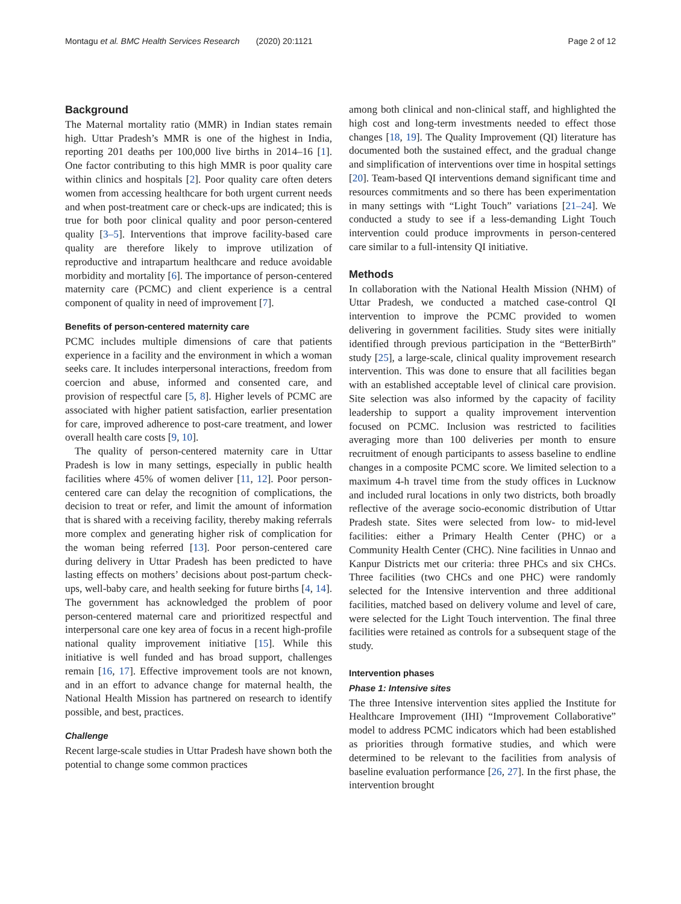Montagu et al. BMC Health Services Research (2020) 20:1121 Page 2 of 12
Background
The Maternal mortality ratio (MMR) in Indian states remain high. Uttar Pradesh’s MMR is one of the highest in India, reporting 201 deaths per 100,000 live births in 2014–16 [1]. One factor contributing to this high MMR is poor quality care within clinics and hospitals [2]. Poor quality care often deters women from accessing healthcare for both urgent current needs and when post-treatment care or check-ups are indicated; this is true for both poor clinical quality and poor person-centered quality [3–5]. Interventions that improve facility-based care quality are therefore likely to improve utilization of reproductive and intrapartum healthcare and reduce avoidable morbidity and mortality [6]. The importance of person-centered maternity care (PCMC) and client experience is a central component of quality in need of improvement [7].
Benefits of person-centered maternity care
PCMC includes multiple dimensions of care that patients experience in a facility and the environment in which a woman seeks care. It includes interpersonal interactions, freedom from coercion and abuse, informed and consented care, and provision of respectful care [5, 8]. Higher levels of PCMC are associated with higher patient satisfaction, earlier presentation for care, improved adherence to post-care treatment, and lower overall health care costs [9, 10].
The quality of person-centered maternity care in Uttar Pradesh is low in many settings, especially in public health facilities where 45% of women deliver [11, 12]. Poor person-centered care can delay the recognition of complications, the decision to treat or refer, and limit the amount of information that is shared with a receiving facility, thereby making referrals more complex and generating higher risk of complication for the woman being referred [13]. Poor person-centered care during delivery in Uttar Pradesh has been predicted to have lasting effects on mothers’ decisions about post-partum check-ups, well-baby care, and health seeking for future births [4, 14]. The government has acknowledged the problem of poor person-centered maternal care and prioritized respectful and interpersonal care one key area of focus in a recent high-profile national quality improvement initiative [15]. While this initiative is well funded and has broad support, challenges remain [16, 17]. Effective improvement tools are not known, and in an effort to advance change for maternal health, the National Health Mission has partnered on research to identify possible, and best, practices.
Challenge
Recent large-scale studies in Uttar Pradesh have shown both the potential to change some common practices
among both clinical and non-clinical staff, and highlighted the high cost and long-term investments needed to effect those changes [18, 19]. The Quality Improvement (QI) literature has documented both the sustained effect, and the gradual change and simplification of interventions over time in hospital settings [20]. Team-based QI interventions demand significant time and resources commitments and so there has been experimentation in many settings with “Light Touch” variations [21–24]. We conducted a study to see if a less-demanding Light Touch intervention could produce improvments in person-centered care similar to a full-intensity QI initiative.
Methods
In collaboration with the National Health Mission (NHM) of Uttar Pradesh, we conducted a matched case-control QI intervention to improve the PCMC provided to women delivering in government facilities. Study sites were initially identified through previous participation in the “BetterBirth” study [25], a large-scale, clinical quality improvement research intervention. This was done to ensure that all facilities began with an established acceptable level of clinical care provision. Site selection was also informed by the capacity of facility leadership to support a quality improvement intervention focused on PCMC. Inclusion was restricted to facilities averaging more than 100 deliveries per month to ensure recruitment of enough participants to assess baseline to endline changes in a composite PCMC score. We limited selection to a maximum 4-h travel time from the study offices in Lucknow and included rural locations in only two districts, both broadly reflective of the average socio-economic distribution of Uttar Pradesh state. Sites were selected from low- to mid-level facilities: either a Primary Health Center (PHC) or a Community Health Center (CHC). Nine facilities in Unnao and Kanpur Districts met our criteria: three PHCs and six CHCs. Three facilities (two CHCs and one PHC) were randomly selected for the Intensive intervention and three additional facilities, matched based on delivery volume and level of care, were selected for the Light Touch intervention. The final three facilities were retained as controls for a subsequent stage of the study.
Intervention phases
Phase 1: Intensive sites
The three Intensive intervention sites applied the Institute for Healthcare Improvement (IHI) “Improvement Collaborative” model to address PCMC indicators which had been established as priorities through formative studies, and which were determined to be relevant to the facilities from analysis of baseline evaluation performance [26, 27]. In the first phase, the intervention brought